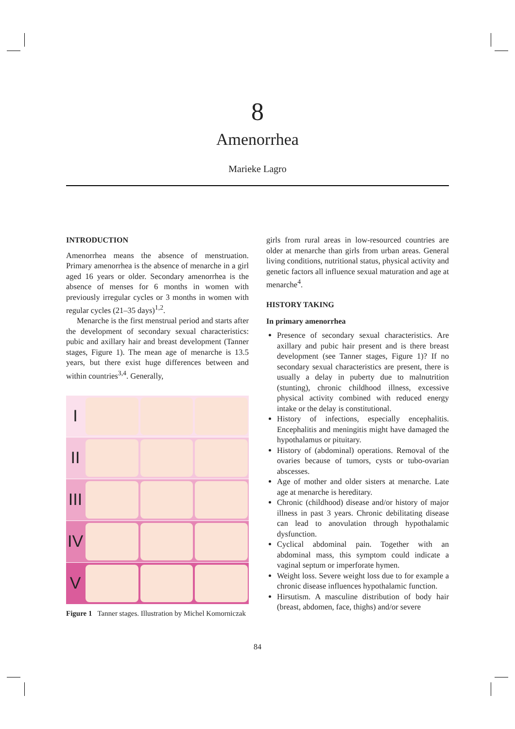8
Amenorrhea
Marieke Lagro
INTRODUCTION
Amenorrhea means the absence of menstruation. Primary amenorrhea is the absence of menarche in a girl aged 16 years or older. Secondary amenorrhea is the absence of menses for 6 months in women with previously irregular cycles or 3 months in women with regular cycles (21–35 days)<sup>1,2</sup>.
Menarche is the first menstrual period and starts after the development of secondary sexual characteristics: pubic and axillary hair and breast development (Tanner stages, Figure 1). The mean age of menarche is 13.5 years, but there exist huge differences between and within countries<sup>3,4</sup>. Generally,
I
II
III
IV
V
Figure 1 Tanner stages. Illustration by Michel Komorniczak
girls from rural areas in low-resourced countries are older at menarche than girls from urban areas. General living conditions, nutritional status, physical activity and genetic factors all influence sexual maturation and age at menarche<sup>4</sup>.
HISTORY TAKING
In primary amenorrhea
Presence of secondary sexual characteristics. Are axillary and pubic hair present and is there breast development (see Tanner stages, Figure 1)? If no secondary sexual characteristics are present, there is usually a delay in puberty due to malnutrition (stunting), chronic childhood illness, excessive physical activity combined with reduced energy intake or the delay is constitutional.
History of infections, especially encephalitis. Encephalitis and meningitis might have damaged the hypothalamus or pituitary.
History of (abdominal) operations. Removal of the ovaries because of tumors, cysts or tubo-ovarian abscesses.
Age of mother and older sisters at menarche. Late age at menarche is hereditary.
Chronic (childhood) disease and/or history of major illness in past 3 years. Chronic debilitating disease can lead to anovulation through hypothalamic dysfunction.
Cyclical abdominal pain. Together with an abdominal mass, this symptom could indicate a vaginal septum or imperforate hymen.
Weight loss. Severe weight loss due to for example a chronic disease influences hypothalamic function.
Hirsutism. A masculine distribution of body hair (breast, abdomen, face, thighs) and/or severe
84